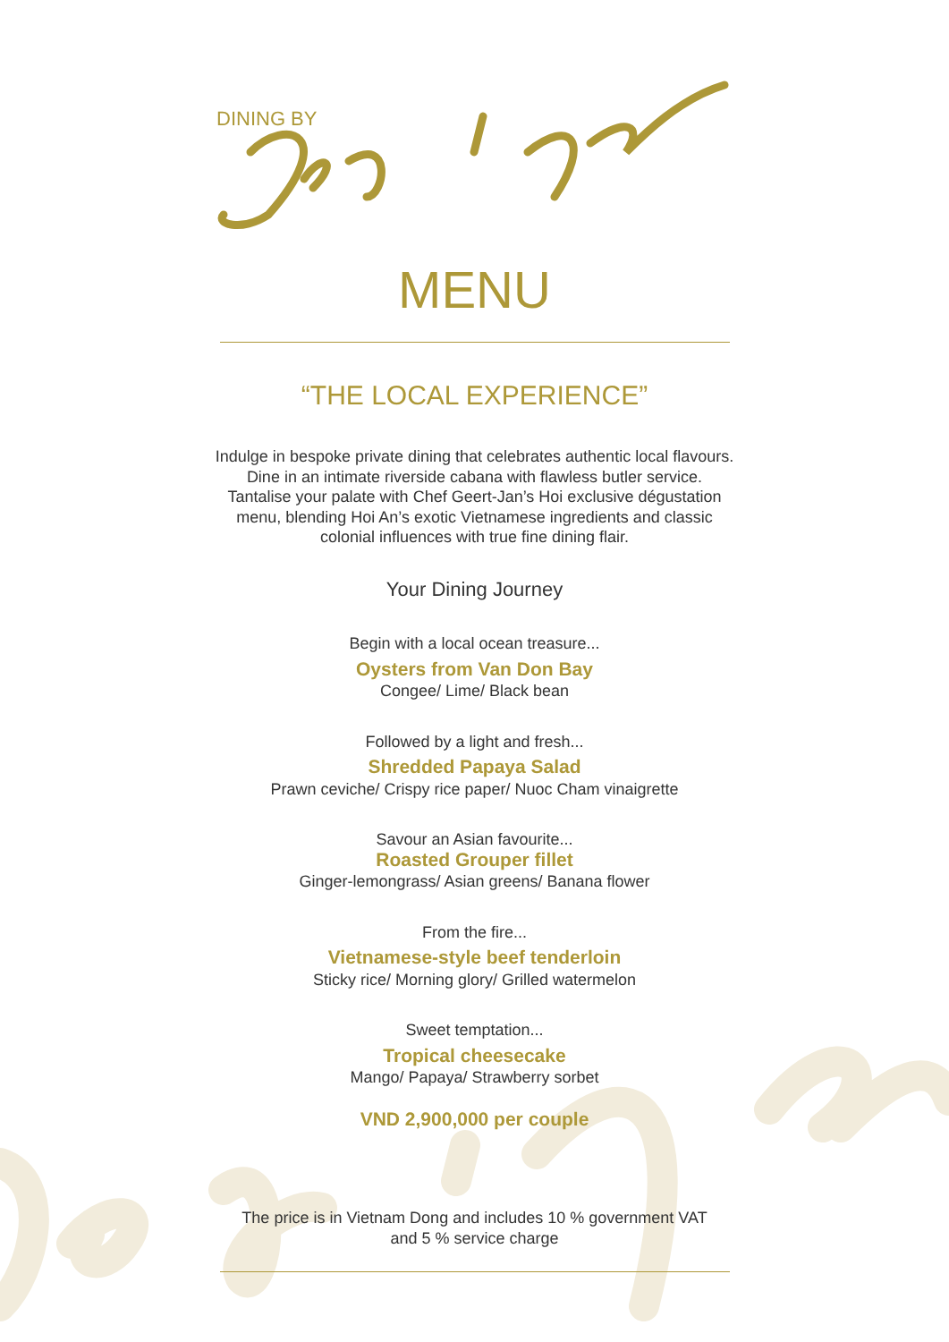DINING BY
MENU
“THE LOCAL EXPERIENCE”
Indulge in bespoke private dining that celebrates authentic local flavours.
Dine in an intimate riverside cabana with flawless butler service.
Tantalise your palate with Chef Geert-Jan’s Hoi exclusive dégustation
menu, blending Hoi An’s exotic Vietnamese ingredients and classic
colonial influences with true fine dining flair.
Your Dining Journey
Begin with a local ocean treasure...
Oysters from Van Don Bay
Congee/ Lime/ Black bean
Followed by a light and fresh...
Shredded Papaya Salad
Prawn ceviche/ Crispy rice paper/ Nuoc Cham vinaigrette
Savour an Asian favourite...
Roasted Grouper fillet
Ginger-lemongrass/ Asian greens/ Banana flower
From the fire...
Vietnamese-style beef tenderloin
Sticky rice/ Morning glory/ Grilled watermelon
Sweet temptation...
Tropical cheesecake
Mango/ Papaya/ Strawberry sorbet
VND 2,900,000 per couple
The price is in Vietnam Dong and includes 10 % government VAT
and 5 % service charge